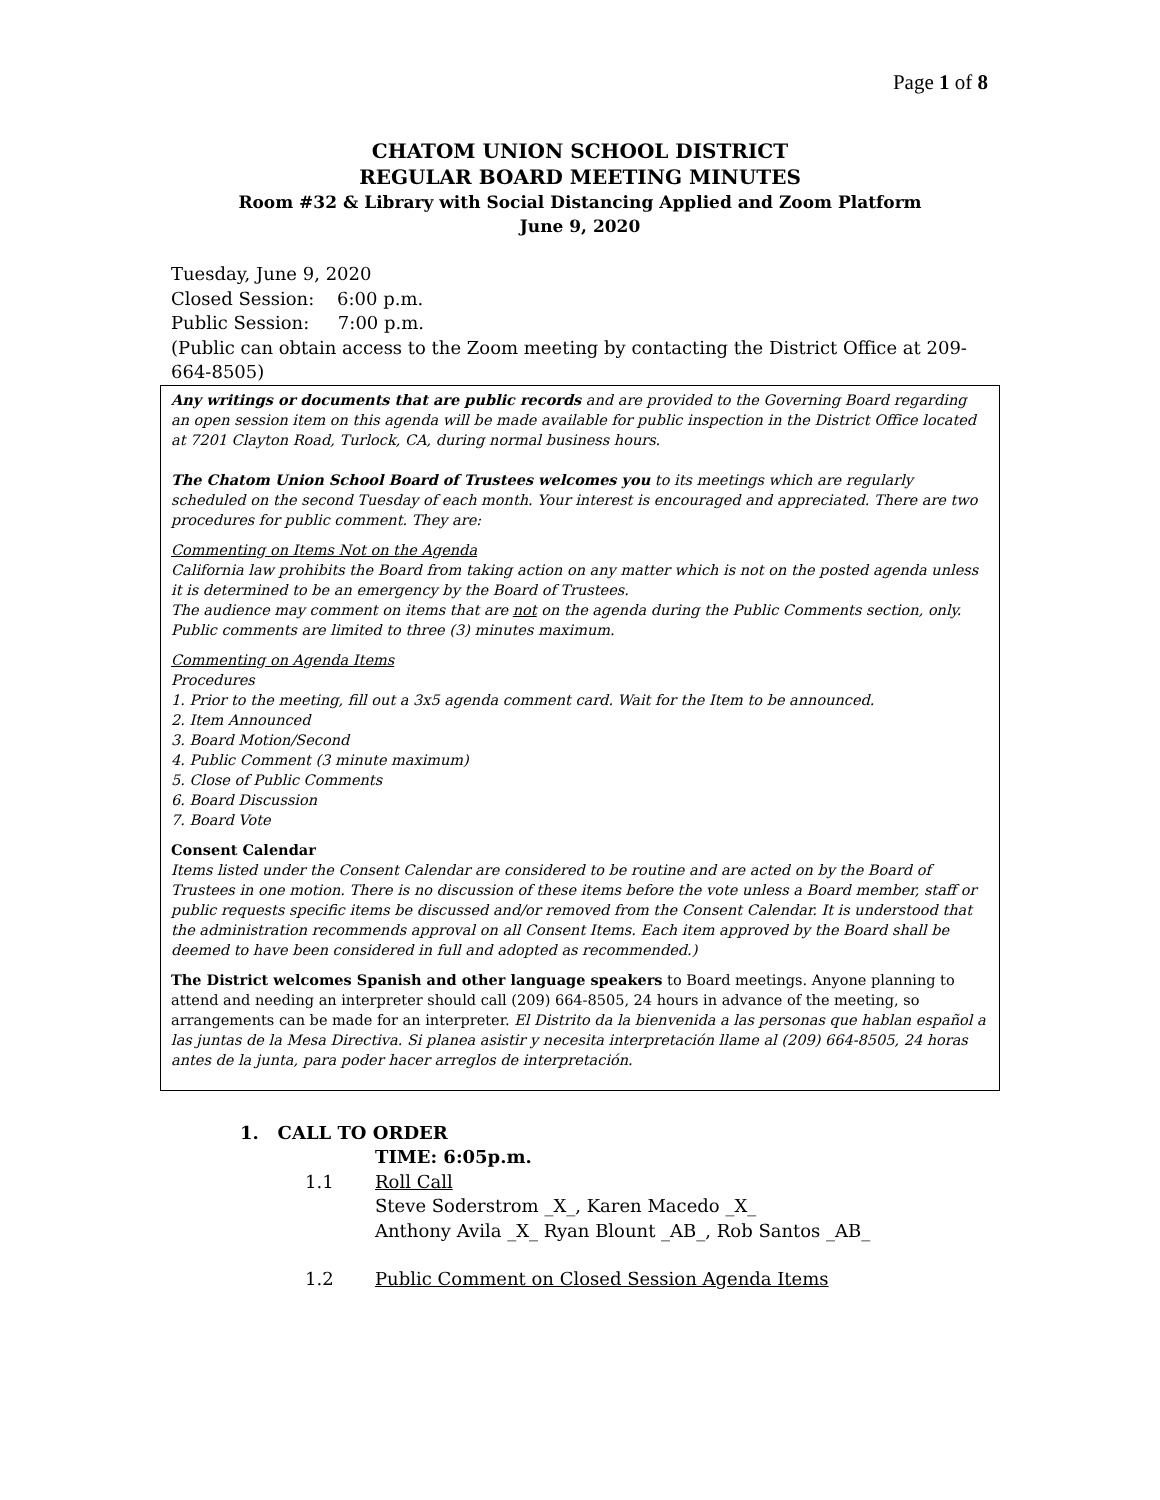Page 1 of 8
CHATOM UNION SCHOOL DISTRICT
REGULAR BOARD MEETING MINUTES
Room #32 & Library with Social Distancing Applied and Zoom Platform
June 9, 2020
Tuesday, June 9, 2020
Closed Session: 6:00 p.m.
Public Session: 7:00 p.m.
(Public can obtain access to the Zoom meeting by contacting the District Office at 209-664-8505)
Any writings or documents that are public records and are provided to the Governing Board regarding an open session item on this agenda will be made available for public inspection in the District Office located at 7201 Clayton Road, Turlock, CA, during normal business hours.
The Chatom Union School Board of Trustees welcomes you to its meetings which are regularly scheduled on the second Tuesday of each month. Your interest is encouraged and appreciated. There are two procedures for public comment. They are:
Commenting on Items Not on the Agenda
California law prohibits the Board from taking action on any matter which is not on the posted agenda unless it is determined to be an emergency by the Board of Trustees.
The audience may comment on items that are not on the agenda during the Public Comments section, only. Public comments are limited to three (3) minutes maximum.
Commenting on Agenda Items
Procedures
1. Prior to the meeting, fill out a 3x5 agenda comment card. Wait for the Item to be announced.
2. Item Announced
3. Board Motion/Second
4. Public Comment (3 minute maximum)
5. Close of Public Comments
6. Board Discussion
7. Board Vote
Consent Calendar
Items listed under the Consent Calendar are considered to be routine and are acted on by the Board of Trustees in one motion. There is no discussion of these items before the vote unless a Board member, staff or public requests specific items be discussed and/or removed from the Consent Calendar. It is understood that the administration recommends approval on all Consent Items. Each item approved by the Board shall be deemed to have been considered in full and adopted as recommended.)
The District welcomes Spanish and other language speakers to Board meetings. Anyone planning to attend and needing an interpreter should call (209) 664-8505, 24 hours in advance of the meeting, so arrangements can be made for an interpreter. El Distrito da la bienvenida a las personas que hablan español a las juntas de la Mesa Directiva. Si planea asistir y necesita interpretación llame al (209) 664-8505, 24 horas antes de la junta, para poder hacer arreglos de interpretación.
1. CALL TO ORDER
TIME: 6:05p.m.
1.1 Roll Call
Steve Soderstrom _X_, Karen Macedo _X_
Anthony Avila _X_ Ryan Blount _AB_, Rob Santos _AB_
1.2 Public Comment on Closed Session Agenda Items